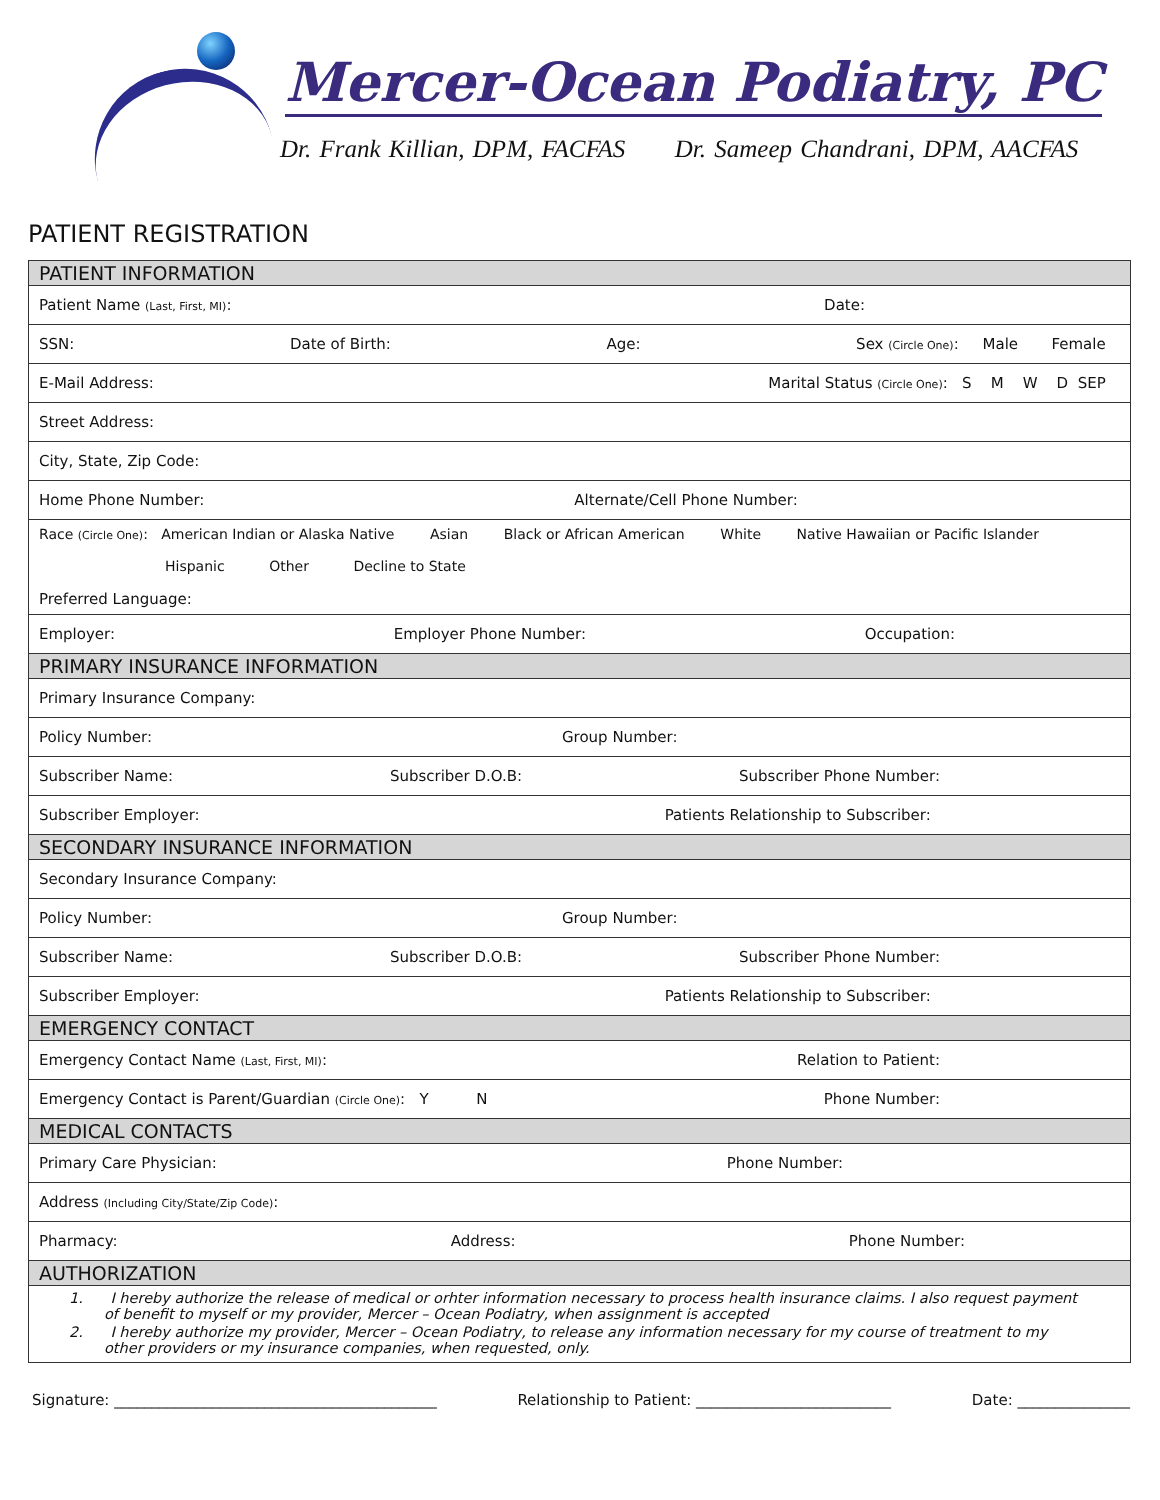Mercer-Ocean Podiatry, PC
Dr. Frank Killian, DPM, FACFAS Dr. Sameep Chandrani, DPM, AACFAS
PATIENT REGISTRATION
| PATIENT INFORMATION |
| Patient Name (Last, First, MI) : Date: |
| SSN: Date of Birth: Age: Sex (Circle One) : Male Female |
| E-Mail Address: Marital Status (Circle One) : S M W D SEP |
| Street Address: |
| City, State, Zip Code: |
| Home Phone Number: Alternate/Cell Phone Number: |
| Race (Circle One) : American Indian or Alaska Native Asian Black or African American White Native Hawaiian or Pacific Islander Hispanic Other Decline to State Preferred Language: |
| Employer: Employer Phone Number: Occupation: |
| PRIMARY INSURANCE INFORMATION |
| Primary Insurance Company: |
| Policy Number: Group Number: |
| Subscriber Name: Subscriber D.O.B: Subscriber Phone Number: |
| Subscriber Employer: Patients Relationship to Subscriber: |
| SECONDARY INSURANCE INFORMATION |
| Secondary Insurance Company: |
| Policy Number: Group Number: |
| Subscriber Name: Subscriber D.O.B: Subscriber Phone Number: |
| Subscriber Employer: Patients Relationship to Subscriber: |
| EMERGENCY CONTACT |
| Emergency Contact Name (Last, First, MI) : Relation to Patient: |
| Emergency Contact is Parent/Guardian (Circle One) : Y N Phone Number: |
| MEDICAL CONTACTS |
| Primary Care Physician: Phone Number: |
| Address (Including City/State/Zip Code) : |
| Pharmacy: Address: Phone Number: |
| AUTHORIZATION |
| 1. I hereby authorize the release of medical or orhter information necessary to process health insurance claims. I also request payment of benefit to myself or my provider, Mercer – Ocean Podiatry, when assignment is accepted 2. I hereby authorize my provider, Mercer – Ocean Podiatry, to release any information necessary for my course of treatment to my other providers or my insurance companies, when requested, only. |
Signature: ___________________________________________ Relationship to Patient: __________________________ Date: _______________